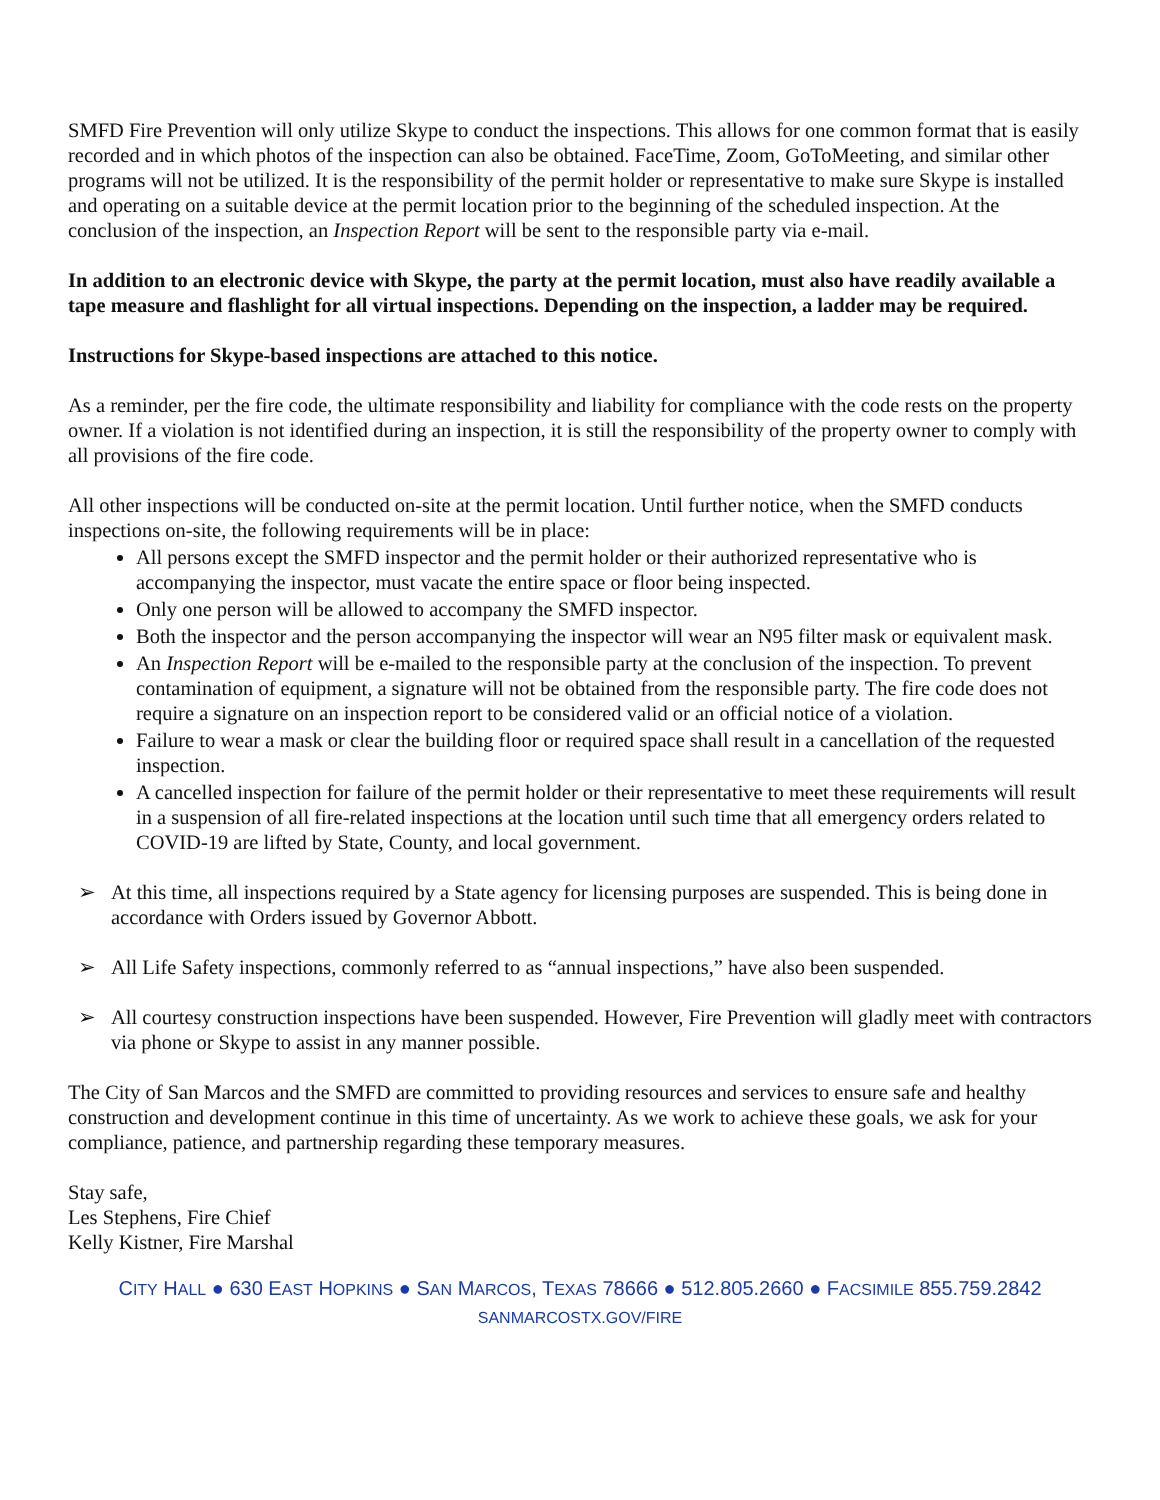SMFD Fire Prevention will only utilize Skype to conduct the inspections. This allows for one common format that is easily recorded and in which photos of the inspection can also be obtained. FaceTime, Zoom, GoToMeeting, and similar other programs will not be utilized. It is the responsibility of the permit holder or representative to make sure Skype is installed and operating on a suitable device at the permit location prior to the beginning of the scheduled inspection. At the conclusion of the inspection, an Inspection Report will be sent to the responsible party via e-mail.
In addition to an electronic device with Skype, the party at the permit location, must also have readily available a tape measure and flashlight for all virtual inspections. Depending on the inspection, a ladder may be required.
Instructions for Skype-based inspections are attached to this notice.
As a reminder, per the fire code, the ultimate responsibility and liability for compliance with the code rests on the property owner. If a violation is not identified during an inspection, it is still the responsibility of the property owner to comply with all provisions of the fire code.
All other inspections will be conducted on-site at the permit location. Until further notice, when the SMFD conducts inspections on-site, the following requirements will be in place:
All persons except the SMFD inspector and the permit holder or their authorized representative who is accompanying the inspector, must vacate the entire space or floor being inspected.
Only one person will be allowed to accompany the SMFD inspector.
Both the inspector and the person accompanying the inspector will wear an N95 filter mask or equivalent mask.
An Inspection Report will be e-mailed to the responsible party at the conclusion of the inspection. To prevent contamination of equipment, a signature will not be obtained from the responsible party. The fire code does not require a signature on an inspection report to be considered valid or an official notice of a violation.
Failure to wear a mask or clear the building floor or required space shall result in a cancellation of the requested inspection.
A cancelled inspection for failure of the permit holder or their representative to meet these requirements will result in a suspension of all fire-related inspections at the location until such time that all emergency orders related to COVID-19 are lifted by State, County, and local government.
➢ At this time, all inspections required by a State agency for licensing purposes are suspended. This is being done in accordance with Orders issued by Governor Abbott.
➢ All Life Safety inspections, commonly referred to as “annual inspections,” have also been suspended.
➢ All courtesy construction inspections have been suspended. However, Fire Prevention will gladly meet with contractors via phone or Skype to assist in any manner possible.
The City of San Marcos and the SMFD are committed to providing resources and services to ensure safe and healthy construction and development continue in this time of uncertainty. As we work to achieve these goals, we ask for your compliance, patience, and partnership regarding these temporary measures.
Stay safe,
Les Stephens, Fire Chief
Kelly Kistner, Fire Marshal
CITY HALL ● 630 EAST HOPKINS ● SAN MARCOS, TEXAS 78666 ● 512.805.2660 ● FACSIMILE 855.759.2842
SANMARCOSTX.GOV/FIRE